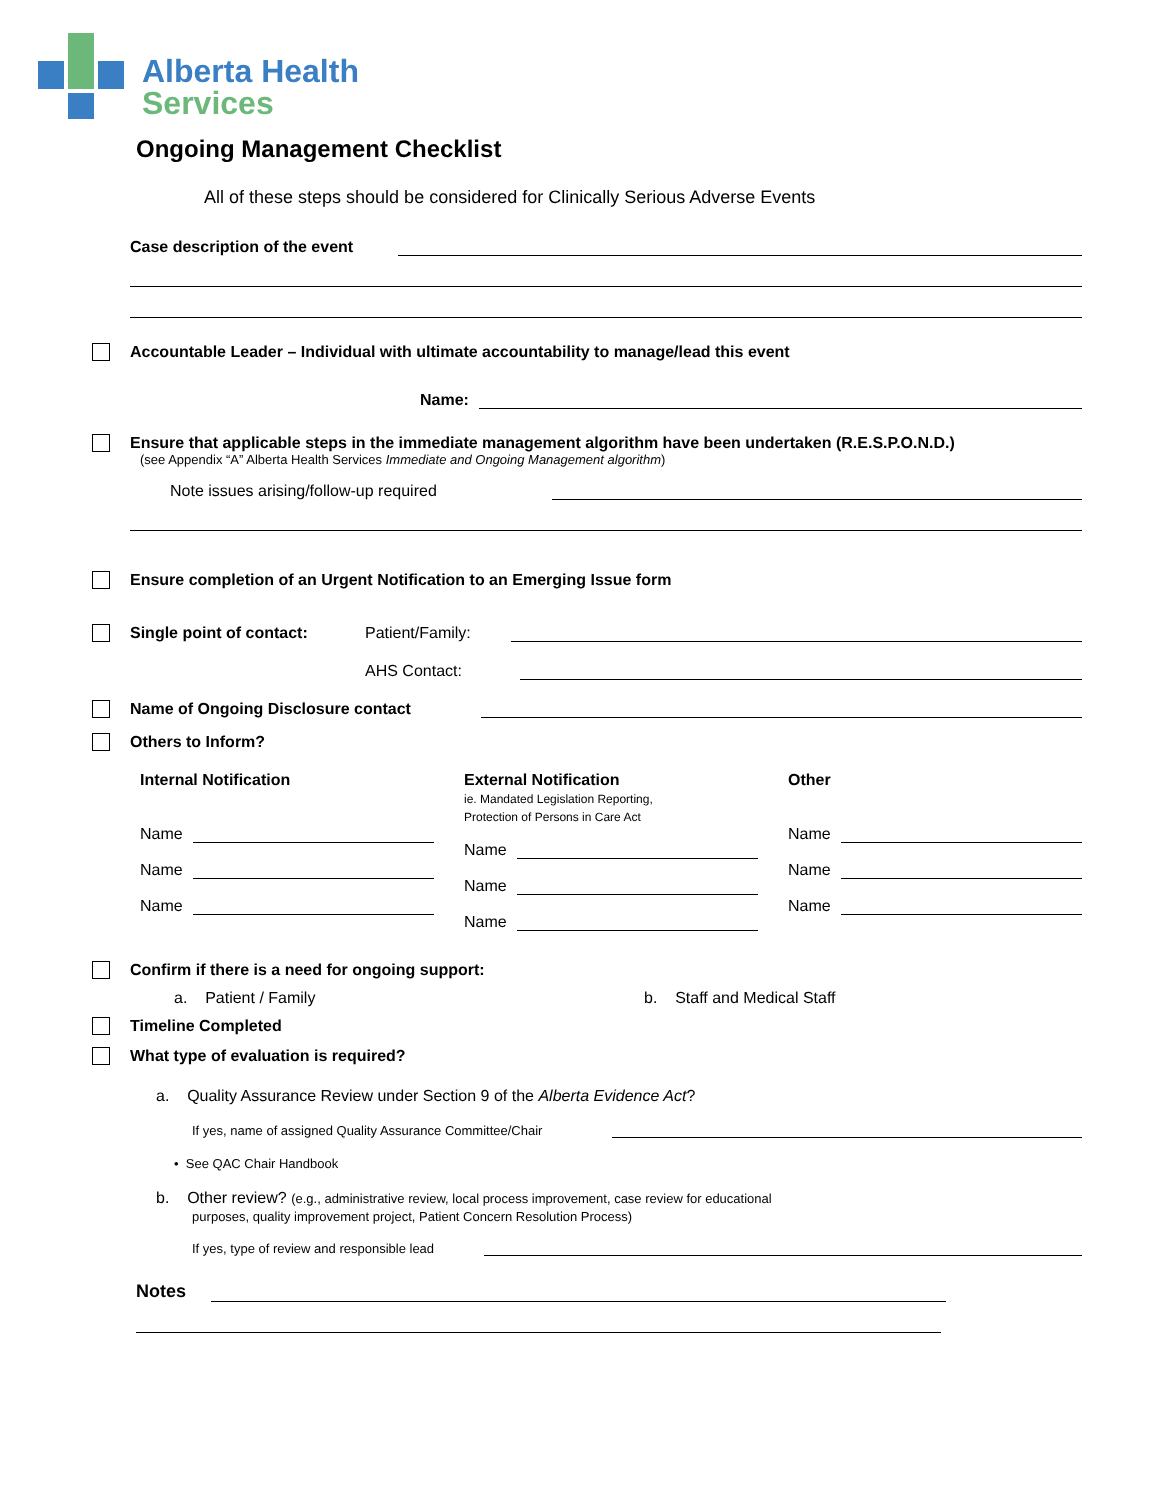Alberta Health
Services
Ongoing Management Checklist
All of these steps should be considered for Clinically Serious Adverse Events
Case description of the event
Accountable Leader – Individual with ultimate accountability to manage/lead this event
Name:
Ensure that applicable steps in the immediate management algorithm have been undertaken (R.E.S.P.O.N.D.)
(see Appendix “A” Alberta Health Services Immediate and Ongoing Management algorithm)
Note issues arising/follow-up required
Ensure completion of an Urgent Notification to an Emerging Issue form
Single point of contact: Patient/Family:
AHS Contact:
Name of Ongoing Disclosure contact
Others to Inform?
Internal Notification
Name
Name
Name
External Notification
ie. Mandated Legislation Reporting,
Protection of Persons in Care Act
Name
Name
Name
Other
Name
Name
Name
Confirm if there is a need for ongoing support:
a. Patient / Family b. Staff and Medical Staff
Timeline Completed
What type of evaluation is required?
a. Quality Assurance Review under Section 9 of the Alberta Evidence Act?
If yes, name of assigned Quality Assurance Committee/Chair
• See QAC Chair Handbook
b. Other review? (e.g., administrative review, local process improvement, case review for educational
purposes, quality improvement project, Patient Concern Resolution Process)
If yes, type of review and responsible lead
Notes